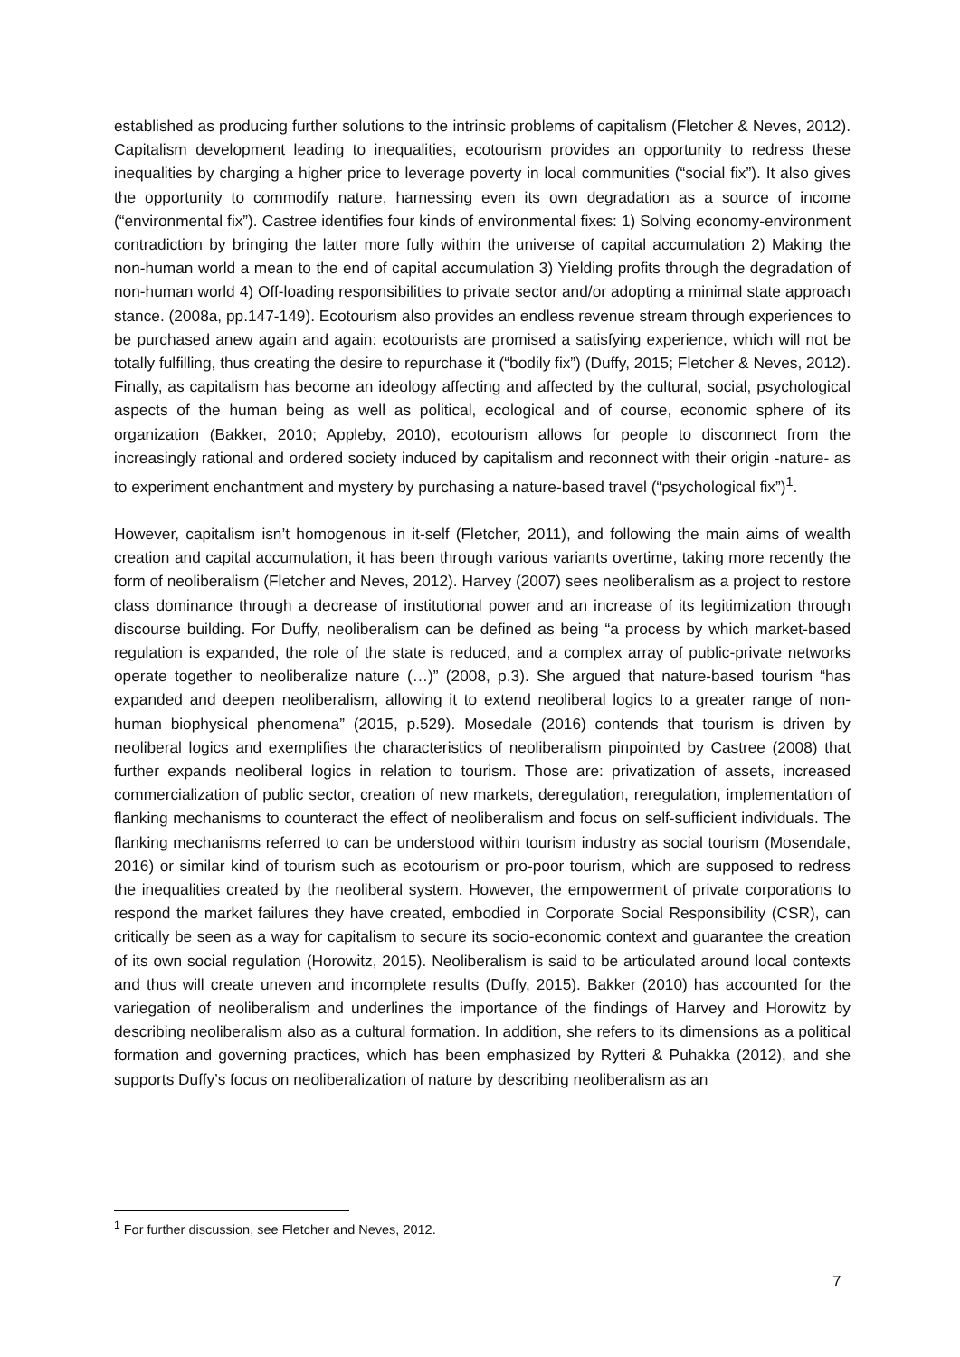established as producing further solutions to the intrinsic problems of capitalism (Fletcher & Neves, 2012). Capitalism development leading to inequalities, ecotourism provides an opportunity to redress these inequalities by charging a higher price to leverage poverty in local communities (“social fix”). It also gives the opportunity to commodify nature, harnessing even its own degradation as a source of income (“environmental fix”). Castree identifies four kinds of environmental fixes: 1) Solving economy-environment contradiction by bringing the latter more fully within the universe of capital accumulation 2) Making the non-human world a mean to the end of capital accumulation 3) Yielding profits through the degradation of non-human world 4) Off-loading responsibilities to private sector and/or adopting a minimal state approach stance. (2008a, pp.147-149). Ecotourism also provides an endless revenue stream through experiences to be purchased anew again and again: ecotourists are promised a satisfying experience, which will not be totally fulfilling, thus creating the desire to repurchase it (“bodily fix”) (Duffy, 2015; Fletcher & Neves, 2012). Finally, as capitalism has become an ideology affecting and affected by the cultural, social, psychological aspects of the human being as well as political, ecological and of course, economic sphere of its organization (Bakker, 2010; Appleby, 2010), ecotourism allows for people to disconnect from the increasingly rational and ordered society induced by capitalism and reconnect with their origin -nature- as to experiment enchantment and mystery by purchasing a nature-based travel (“psychological fix”)<sup>1</sup>.
However, capitalism isn’t homogenous in it-self (Fletcher, 2011), and following the main aims of wealth creation and capital accumulation, it has been through various variants overtime, taking more recently the form of neoliberalism (Fletcher and Neves, 2012). Harvey (2007) sees neoliberalism as a project to restore class dominance through a decrease of institutional power and an increase of its legitimization through discourse building. For Duffy, neoliberalism can be defined as being “a process by which market-based regulation is expanded, the role of the state is reduced, and a complex array of public-private networks operate together to neoliberalize nature (…)” (2008, p.3). She argued that nature-based tourism “has expanded and deepen neoliberalism, allowing it to extend neoliberal logics to a greater range of non-human biophysical phenomena” (2015, p.529). Mosedale (2016) contends that tourism is driven by neoliberal logics and exemplifies the characteristics of neoliberalism pinpointed by Castree (2008) that further expands neoliberal logics in relation to tourism. Those are: privatization of assets, increased commercialization of public sector, creation of new markets, deregulation, reregulation, implementation of flanking mechanisms to counteract the effect of neoliberalism and focus on self-sufficient individuals. The flanking mechanisms referred to can be understood within tourism industry as social tourism (Mosendale, 2016) or similar kind of tourism such as ecotourism or pro-poor tourism, which are supposed to redress the inequalities created by the neoliberal system. However, the empowerment of private corporations to respond the market failures they have created, embodied in Corporate Social Responsibility (CSR), can critically be seen as a way for capitalism to secure its socio-economic context and guarantee the creation of its own social regulation (Horowitz, 2015). Neoliberalism is said to be articulated around local contexts and thus will create uneven and incomplete results (Duffy, 2015). Bakker (2010) has accounted for the variegation of neoliberalism and underlines the importance of the findings of Harvey and Horowitz by describing neoliberalism also as a cultural formation. In addition, she refers to its dimensions as a political formation and governing practices, which has been emphasized by Rytteri & Puhakka (2012), and she supports Duffy’s focus on neoliberalization of nature by describing neoliberalism as an
<sup>1</sup> For further discussion, see Fletcher and Neves, 2012.
7